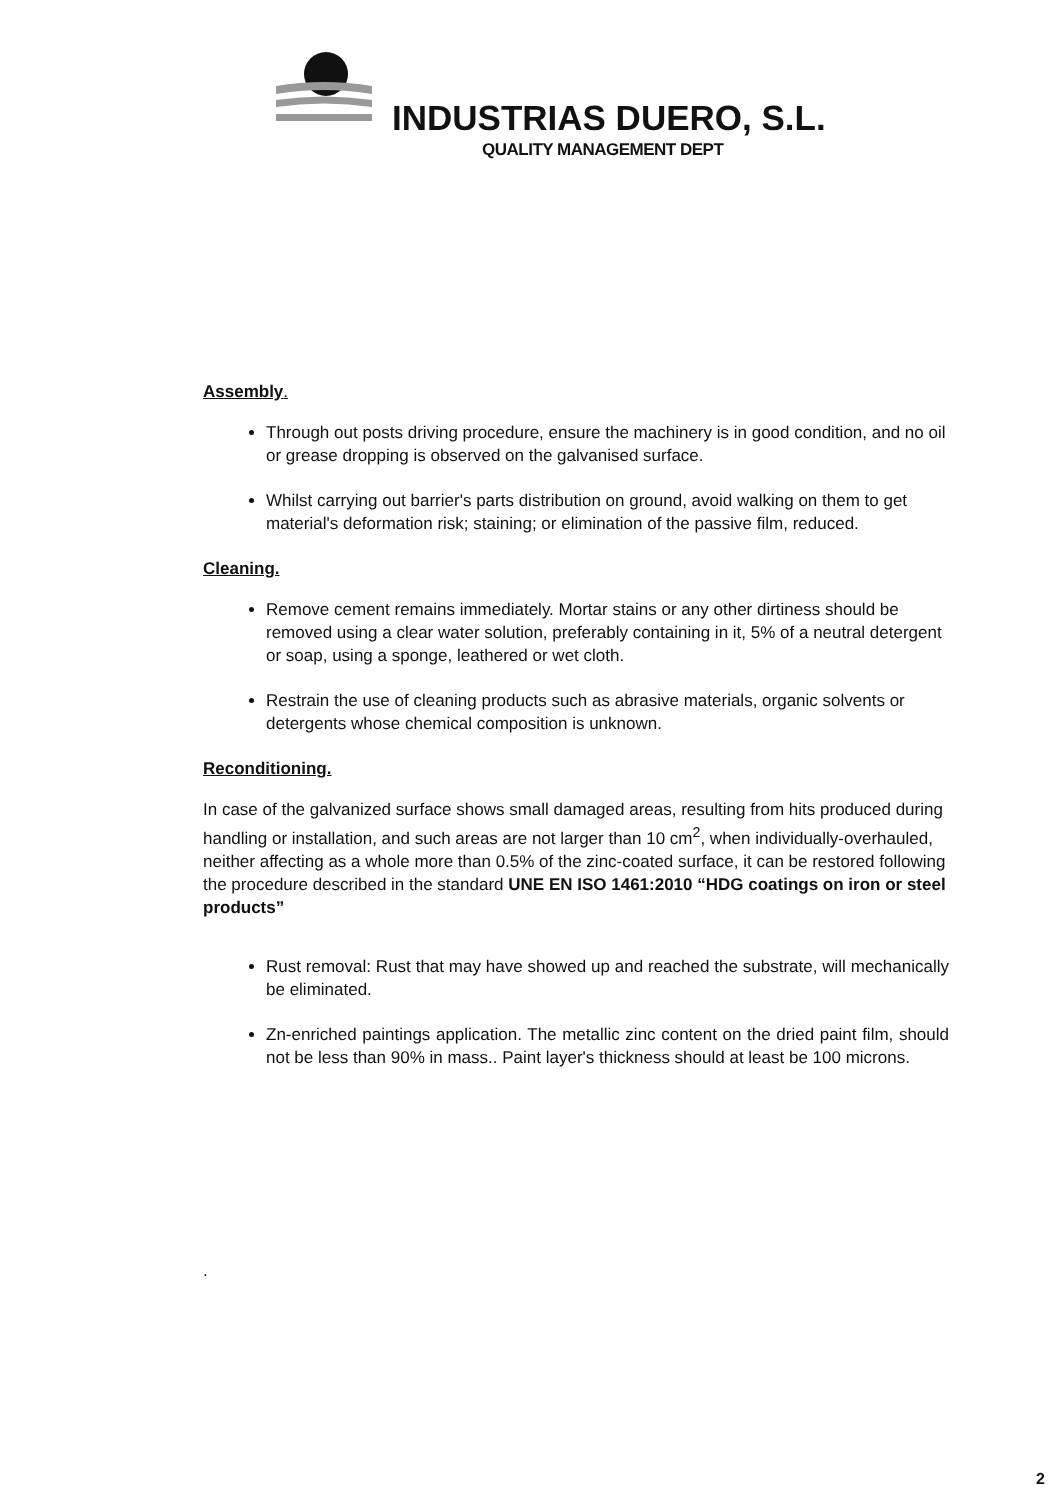INDUSTRIAS DUERO, S.L.
QUALITY MANAGEMENT DEPT
Assembly.
Through out posts driving procedure, ensure the machinery is in good condition, and no oil or grease dropping is observed on the galvanised surface.
Whilst carrying out barrier's parts distribution on ground, avoid walking on them to get material's deformation risk; staining; or elimination of the passive film, reduced.
Cleaning.
Remove cement remains immediately. Mortar stains or any other dirtiness should be removed using a clear water solution, preferably containing in it, 5% of a neutral detergent or soap, using a sponge, leathered or wet cloth.
Restrain the use of cleaning products such as abrasive materials, organic solvents or detergents whose chemical composition is unknown.
Reconditioning.
In case of the galvanized surface shows small damaged areas, resulting from hits produced during handling or installation, and such areas are not larger than 10 cm<sup>2</sup>, when individually-overhauled, neither affecting as a whole more than 0.5% of the zinc-coated surface, it can be restored following the procedure described in the standard UNE EN ISO 1461:2010 “HDG coatings on iron or steel products”
Rust removal: Rust that may have showed up and reached the substrate, will mechanically be eliminated.
Zn-enriched paintings application. The metallic zinc content on the dried paint film, should not be less than 90% in mass.. Paint layer's thickness should at least be 100 microns.
.
2